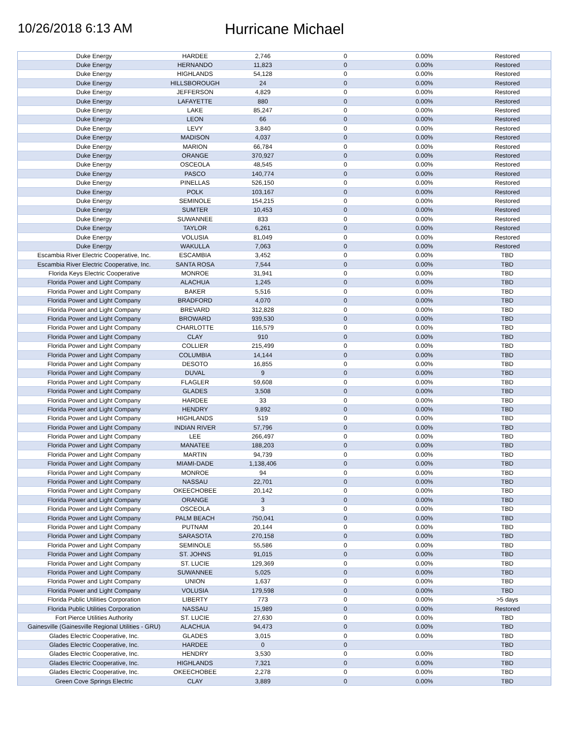10/26/2018 6:13 AM
Hurricane Michael
| Duke Energy | HARDEE | 2,746 | 0 | 0.00% | Restored |
| Duke Energy | HERNANDO | 11,823 | 0 | 0.00% | Restored |
| Duke Energy | HIGHLANDS | 54,128 | 0 | 0.00% | Restored |
| Duke Energy | HILLSBOROUGH | 24 | 0 | 0.00% | Restored |
| Duke Energy | JEFFERSON | 4,829 | 0 | 0.00% | Restored |
| Duke Energy | LAFAYETTE | 880 | 0 | 0.00% | Restored |
| Duke Energy | LAKE | 85,247 | 0 | 0.00% | Restored |
| Duke Energy | LEON | 66 | 0 | 0.00% | Restored |
| Duke Energy | LEVY | 3,840 | 0 | 0.00% | Restored |
| Duke Energy | MADISON | 4,037 | 0 | 0.00% | Restored |
| Duke Energy | MARION | 66,784 | 0 | 0.00% | Restored |
| Duke Energy | ORANGE | 370,927 | 0 | 0.00% | Restored |
| Duke Energy | OSCEOLA | 48,545 | 0 | 0.00% | Restored |
| Duke Energy | PASCO | 140,774 | 0 | 0.00% | Restored |
| Duke Energy | PINELLAS | 526,150 | 0 | 0.00% | Restored |
| Duke Energy | POLK | 103,167 | 0 | 0.00% | Restored |
| Duke Energy | SEMINOLE | 154,215 | 0 | 0.00% | Restored |
| Duke Energy | SUMTER | 10,453 | 0 | 0.00% | Restored |
| Duke Energy | SUWANNEE | 833 | 0 | 0.00% | Restored |
| Duke Energy | TAYLOR | 6,261 | 0 | 0.00% | Restored |
| Duke Energy | VOLUSIA | 81,049 | 0 | 0.00% | Restored |
| Duke Energy | WAKULLA | 7,063 | 0 | 0.00% | Restored |
| Escambia River Electric Cooperative, Inc. | ESCAMBIA | 3,452 | 0 | 0.00% | TBD |
| Escambia River Electric Cooperative, Inc. | SANTA ROSA | 7,544 | 0 | 0.00% | TBD |
| Florida Keys Electric Cooperative | MONROE | 31,941 | 0 | 0.00% | TBD |
| Florida Power and Light Company | ALACHUA | 1,245 | 0 | 0.00% | TBD |
| Florida Power and Light Company | BAKER | 5,516 | 0 | 0.00% | TBD |
| Florida Power and Light Company | BRADFORD | 4,070 | 0 | 0.00% | TBD |
| Florida Power and Light Company | BREVARD | 312,828 | 0 | 0.00% | TBD |
| Florida Power and Light Company | BROWARD | 939,530 | 0 | 0.00% | TBD |
| Florida Power and Light Company | CHARLOTTE | 116,579 | 0 | 0.00% | TBD |
| Florida Power and Light Company | CLAY | 910 | 0 | 0.00% | TBD |
| Florida Power and Light Company | COLLIER | 215,499 | 0 | 0.00% | TBD |
| Florida Power and Light Company | COLUMBIA | 14,144 | 0 | 0.00% | TBD |
| Florida Power and Light Company | DESOTO | 16,855 | 0 | 0.00% | TBD |
| Florida Power and Light Company | DUVAL | 9 | 0 | 0.00% | TBD |
| Florida Power and Light Company | FLAGLER | 59,608 | 0 | 0.00% | TBD |
| Florida Power and Light Company | GLADES | 3,508 | 0 | 0.00% | TBD |
| Florida Power and Light Company | HARDEE | 33 | 0 | 0.00% | TBD |
| Florida Power and Light Company | HENDRY | 9,892 | 0 | 0.00% | TBD |
| Florida Power and Light Company | HIGHLANDS | 519 | 0 | 0.00% | TBD |
| Florida Power and Light Company | INDIAN RIVER | 57,796 | 0 | 0.00% | TBD |
| Florida Power and Light Company | LEE | 266,497 | 0 | 0.00% | TBD |
| Florida Power and Light Company | MANATEE | 188,203 | 0 | 0.00% | TBD |
| Florida Power and Light Company | MARTIN | 94,739 | 0 | 0.00% | TBD |
| Florida Power and Light Company | MIAMI-DADE | 1,138,406 | 0 | 0.00% | TBD |
| Florida Power and Light Company | MONROE | 94 | 0 | 0.00% | TBD |
| Florida Power and Light Company | NASSAU | 22,701 | 0 | 0.00% | TBD |
| Florida Power and Light Company | OKEECHOBEE | 20,142 | 0 | 0.00% | TBD |
| Florida Power and Light Company | ORANGE | 3 | 0 | 0.00% | TBD |
| Florida Power and Light Company | OSCEOLA | 3 | 0 | 0.00% | TBD |
| Florida Power and Light Company | PALM BEACH | 750,041 | 0 | 0.00% | TBD |
| Florida Power and Light Company | PUTNAM | 20,144 | 0 | 0.00% | TBD |
| Florida Power and Light Company | SARASOTA | 270,158 | 0 | 0.00% | TBD |
| Florida Power and Light Company | SEMINOLE | 55,586 | 0 | 0.00% | TBD |
| Florida Power and Light Company | ST. JOHNS | 91,015 | 0 | 0.00% | TBD |
| Florida Power and Light Company | ST. LUCIE | 129,369 | 0 | 0.00% | TBD |
| Florida Power and Light Company | SUWANNEE | 5,025 | 0 | 0.00% | TBD |
| Florida Power and Light Company | UNION | 1,637 | 0 | 0.00% | TBD |
| Florida Power and Light Company | VOLUSIA | 179,598 | 0 | 0.00% | TBD |
| Florida Public Utilities Corporation | LIBERTY | 773 | 0 | 0.00% | >5 days |
| Florida Public Utilities Corporation | NASSAU | 15,989 | 0 | 0.00% | Restored |
| Fort Pierce Utilities Authority | ST. LUCIE | 27,630 | 0 | 0.00% | TBD |
| Gainesville (Gainesville Regional Utilities - GRU) | ALACHUA | 94,473 | 0 | 0.00% | TBD |
| Glades Electric Cooperative, Inc. | GLADES | 3,015 | 0 | 0.00% | TBD |
| Glades Electric Cooperative, Inc. | HARDEE | 0 | 0 | | TBD |
| Glades Electric Cooperative, Inc. | HENDRY | 3,530 | 0 | 0.00% | TBD |
| Glades Electric Cooperative, Inc. | HIGHLANDS | 7,321 | 0 | 0.00% | TBD |
| Glades Electric Cooperative, Inc. | OKEECHOBEE | 2,278 | 0 | 0.00% | TBD |
| Green Cove Springs Electric | CLAY | 3,889 | 0 | 0.00% | TBD |